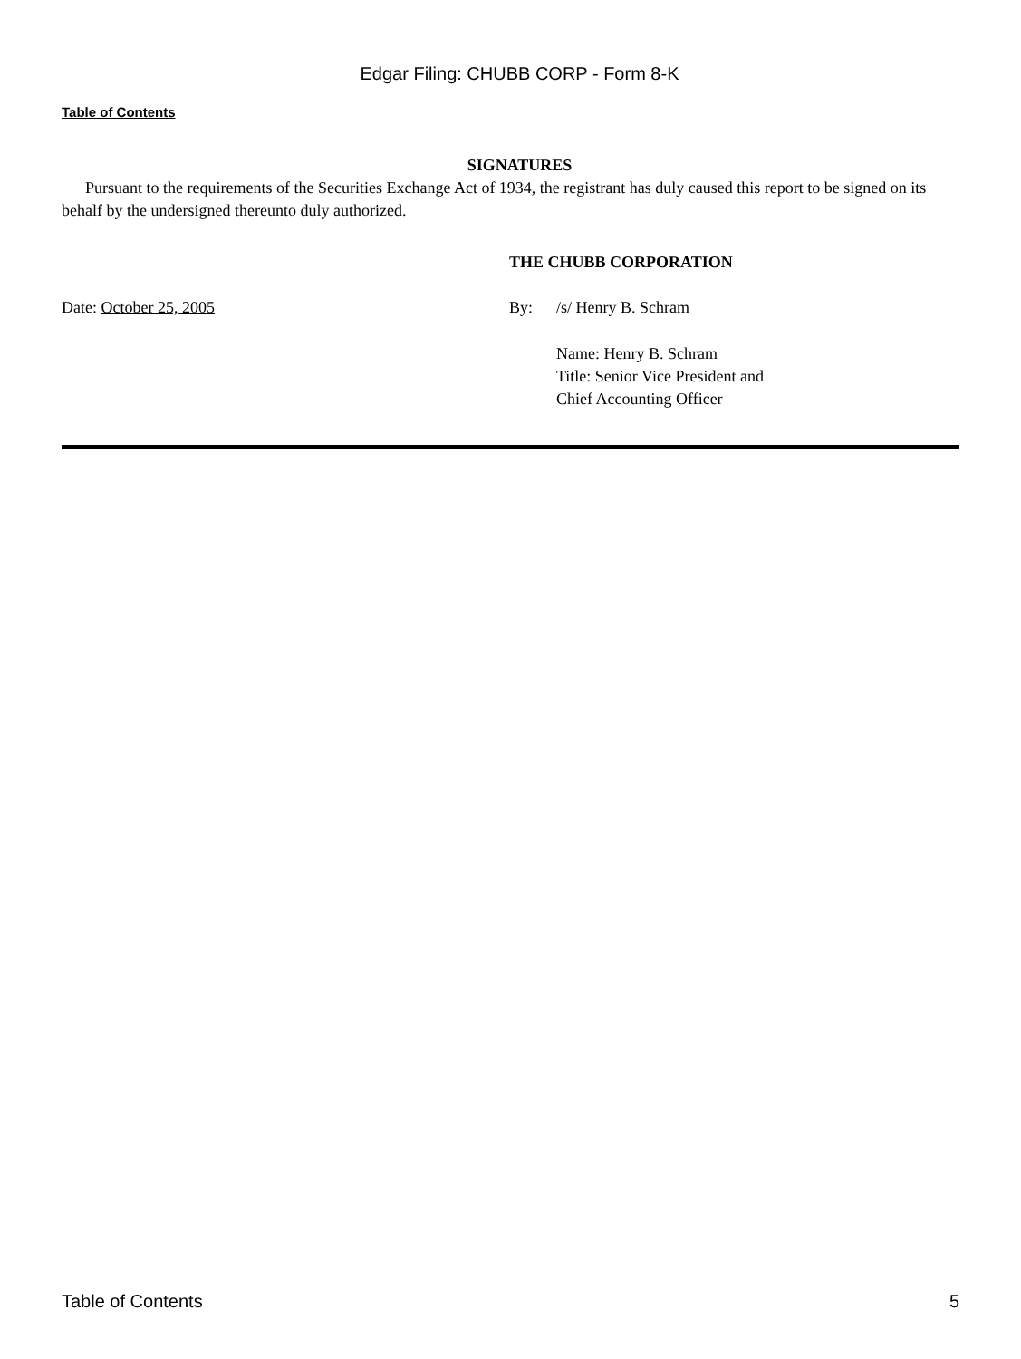Edgar Filing: CHUBB CORP - Form 8-K
Table of Contents
SIGNATURES
Pursuant to the requirements of the Securities Exchange Act of 1934, the registrant has duly caused this report to be signed on its behalf by the undersigned thereunto duly authorized.
THE CHUBB CORPORATION
Date: October 25, 2005 By: /s/ Henry B. Schram
Name: Henry B. Schram
Title: Senior Vice President and
Chief Accounting Officer
Table of Contents 5